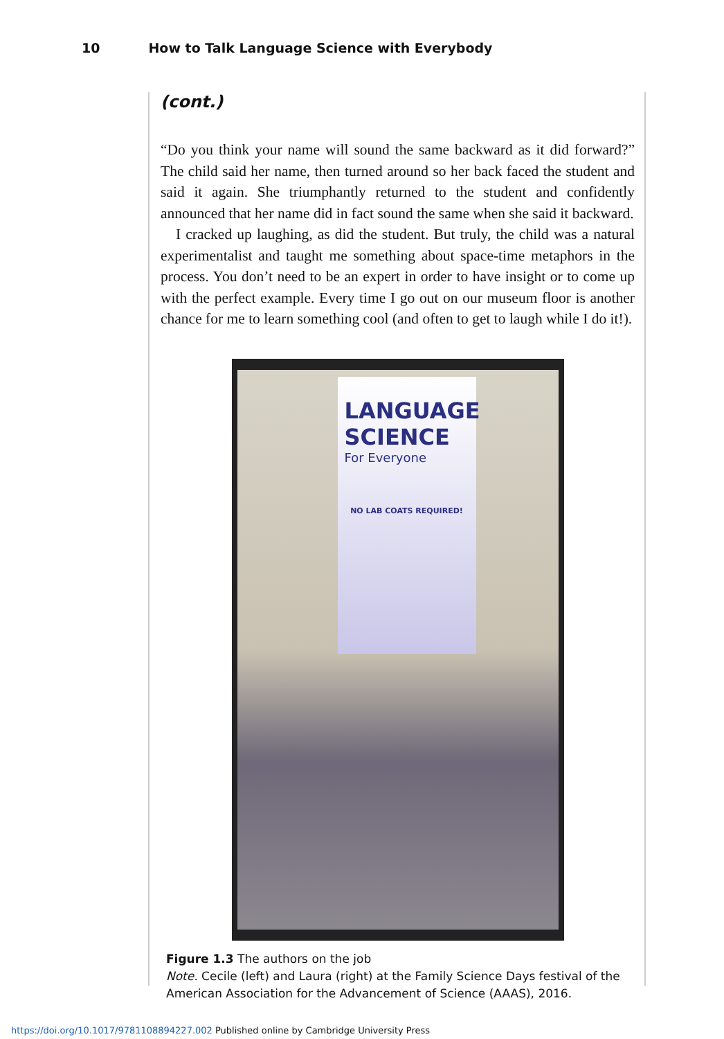10 How to Talk Language Science with Everybody
(cont.)
“Do you think your name will sound the same backward as it did forward?” The child said her name, then turned around so her back faced the student and said it again. She triumphantly returned to the student and confidently announced that her name did in fact sound the same when she said it backward.
I cracked up laughing, as did the student. But truly, the child was a natural experimentalist and taught me something about space-time metaphors in the process. You don’t need to be an expert in order to have insight or to come up with the perfect example. Every time I go out on our museum floor is another chance for me to learn something cool (and often to get to laugh while I do it!).
LANGUAGE SCIENCE
For Everyone
NO LAB COATS REQUIRED!
Figure 1.3 The authors on the job
Note. Cecile (left) and Laura (right) at the Family Science Days festival of the American Association for the Advancement of Science (AAAS), 2016.
https://doi.org/10.1017/9781108894227.002 Published online by Cambridge University Press